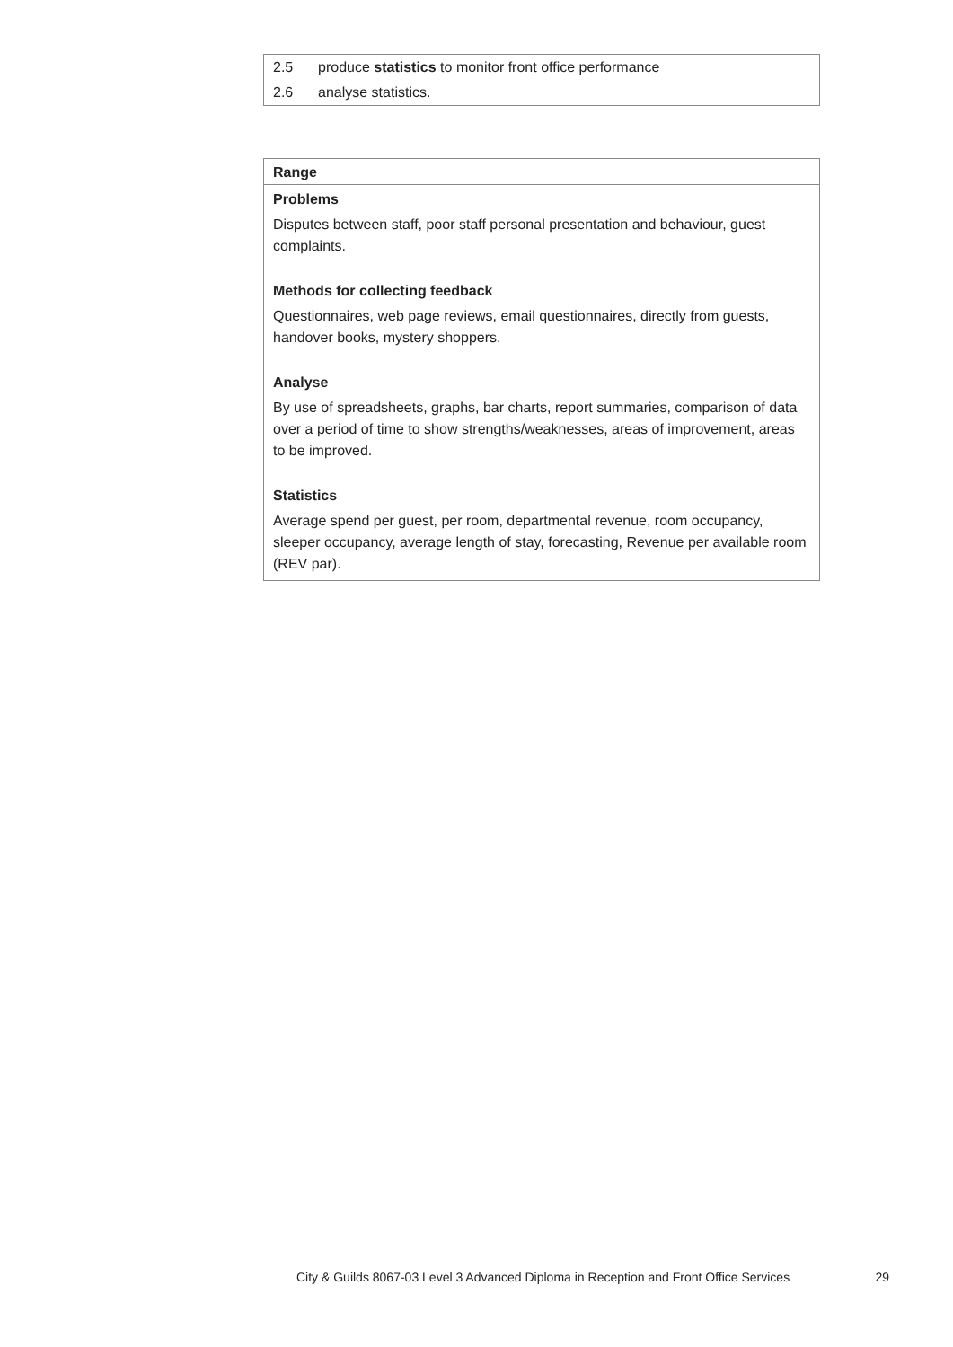| 2.5 | produce statistics to monitor front office performance |
| 2.6 | analyse statistics. |
| Range |
| --- |
| Problems Disputes between staff, poor staff personal presentation and behaviour, guest complaints. Methods for collecting feedback Questionnaires, web page reviews, email questionnaires, directly from guests, handover books, mystery shoppers. Analyse By use of spreadsheets, graphs, bar charts, report summaries, comparison of data over a period of time to show strengths/weaknesses, areas of improvement, areas to be improved. Statistics Average spend per guest, per room, departmental revenue, room occupancy, sleeper occupancy, average length of stay, forecasting, Revenue per available room (REV par). |
City & Guilds 8067-03 Level 3 Advanced Diploma in Reception and Front Office Services 29